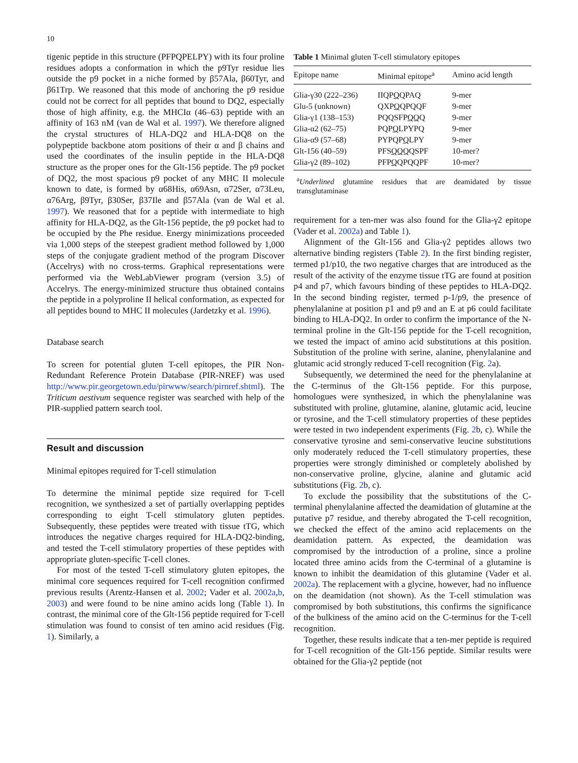10
tigenic peptide in this structure (PFPQPELPY) with its four proline residues adopts a conformation in which the p9Tyr residue lies outside the p9 pocket in a niche formed by β57Ala, β60Tyr, and β61Trp. We reasoned that this mode of anchoring the p9 residue could not be correct for all peptides that bound to DQ2, especially those of high affinity, e.g. the MHCIα (46–63) peptide with an affinity of 163 nM (van de Wal et al. 1997). We therefore aligned the crystal structures of HLA-DQ2 and HLA-DQ8 on the polypeptide backbone atom positions of their α and β chains and used the coordinates of the insulin peptide in the HLA-DQ8 structure as the proper ones for the Glt-156 peptide. The p9 pocket of DQ2, the most spacious p9 pocket of any MHC II molecule known to date, is formed by α68His, α69Asn, α72Ser, α73Leu, α76Arg, β9Tyr, β30Ser, β37Ile and β57Ala (van de Wal et al. 1997). We reasoned that for a peptide with intermediate to high affinity for HLA-DQ2, as the Glt-156 peptide, the p9 pocket had to be occupied by the Phe residue. Energy minimizations proceeded via 1,000 steps of the steepest gradient method followed by 1,000 steps of the conjugate gradient method of the program Discover (Accelrys) with no cross-terms. Graphical representations were performed via the WebLabViewer program (version 3.5) of Accelrys. The energy-minimized structure thus obtained contains the peptide in a polyproline II helical conformation, as expected for all peptides bound to MHC II molecules (Jardetzky et al. 1996).
Database search
To screen for potential gluten T-cell epitopes, the PIR Non-Redundant Reference Protein Database (PIR-NREF) was used http://www.pir.georgetown.edu/pirwww/search/pirnref.shtml). The Triticum aestivum sequence register was searched with help of the PIR-supplied pattern search tool.
Result and discussion
Minimal epitopes required for T-cell stimulation
To determine the minimal peptide size required for T-cell recognition, we synthesized a set of partially overlapping peptides corresponding to eight T-cell stimulatory gluten peptides. Subsequently, these peptides were treated with tissue tTG, which introduces the negative charges required for HLA-DQ2-binding, and tested the T-cell stimulatory properties of these peptides with appropriate gluten-specific T-cell clones.
For most of the tested T-cell stimulatory gluten epitopes, the minimal core sequences required for T-cell recognition confirmed previous results (Arentz-Hansen et al. 2002; Vader et al. 2002a,b, 2003) and were found to be nine amino acids long (Table 1). In contrast, the minimal core of the Glt-156 peptide required for T-cell stimulation was found to consist of ten amino acid residues (Fig. 1). Similarly, a
Table 1 Minimal gluten T-cell stimulatory epitopes
| Epitope name | Minimal epitope<sup>a</sup> | Amino acid length |
| --- | --- | --- |
| Glia-γ30 (222–236) | IIQP Q QPAQ | 9-mer |
| Glu-5 (unknown) | QXP Q QPQQF | 9-mer |
| Glia-γ1 (138–153) | PQQSFP QQ Q | 9-mer |
| Glia-α2 (62–75) | PQP Q LPYPQ | 9-mer |
| Glia-α9 (57–68) | PYPQP Q LPY | 9-mer |
| Glt-156 (40–59) | PFS QQQ QSPF | 10-mer? |
| Glia-γ2 (89–102) | PFP Q QPQQPF | 10-mer? |
<sup>a</sup> Underlined glutamine residues that are deamidated by tissue transglutaminase
requirement for a ten-mer was also found for the Glia-γ2 epitope (Vader et al. 2002a) and Table 1).
Alignment of the Glt-156 and Glia-γ2 peptides allows two alternative binding registers (Table 2). In the first binding register, termed p1/p10, the two negative charges that are introduced as the result of the activity of the enzyme tissue tTG are found at position p4 and p7, which favours binding of these peptides to HLA-DQ2. In the second binding register, termed p-1/p9, the presence of phenylalanine at position p1 and p9 and an E at p6 could facilitate binding to HLA-DQ2. In order to confirm the importance of the N-terminal proline in the Glt-156 peptide for the T-cell recognition, we tested the impact of amino acid substitutions at this position. Substitution of the proline with serine, alanine, phenylalanine and glutamic acid strongly reduced T-cell recognition (Fig. 2a).
Subsequently, we determined the need for the phenylalanine at the C-terminus of the Glt-156 peptide. For this purpose, homologues were synthesized, in which the phenylalanine was substituted with proline, glutamine, alanine, glutamic acid, leucine or tyrosine, and the T-cell stimulatory properties of these peptides were tested in two independent experiments (Fig. 2b, c). While the conservative tyrosine and semi-conservative leucine substitutions only moderately reduced the T-cell stimulatory properties, these properties were strongly diminished or completely abolished by non-conservative proline, glycine, alanine and glutamic acid substitutions (Fig. 2b, c).
To exclude the possibility that the substitutions of the C-terminal phenylalanine affected the deamidation of glutamine at the putative p7 residue, and thereby abrogated the T-cell recognition, we checked the effect of the amino acid replacements on the deamidation pattern. As expected, the deamidation was compromised by the introduction of a proline, since a proline located three amino acids from the C-terminal of a glutamine is known to inhibit the deamidation of this glutamine (Vader et al. 2002a). The replacement with a glycine, however, had no influence on the deamidation (not shown). As the T-cell stimulation was compromised by both substitutions, this confirms the significance of the bulkiness of the amino acid on the C-terminus for the T-cell recognition.
Together, these results indicate that a ten-mer peptide is required for T-cell recognition of the Glt-156 peptide. Similar results were obtained for the Glia-γ2 peptide (not